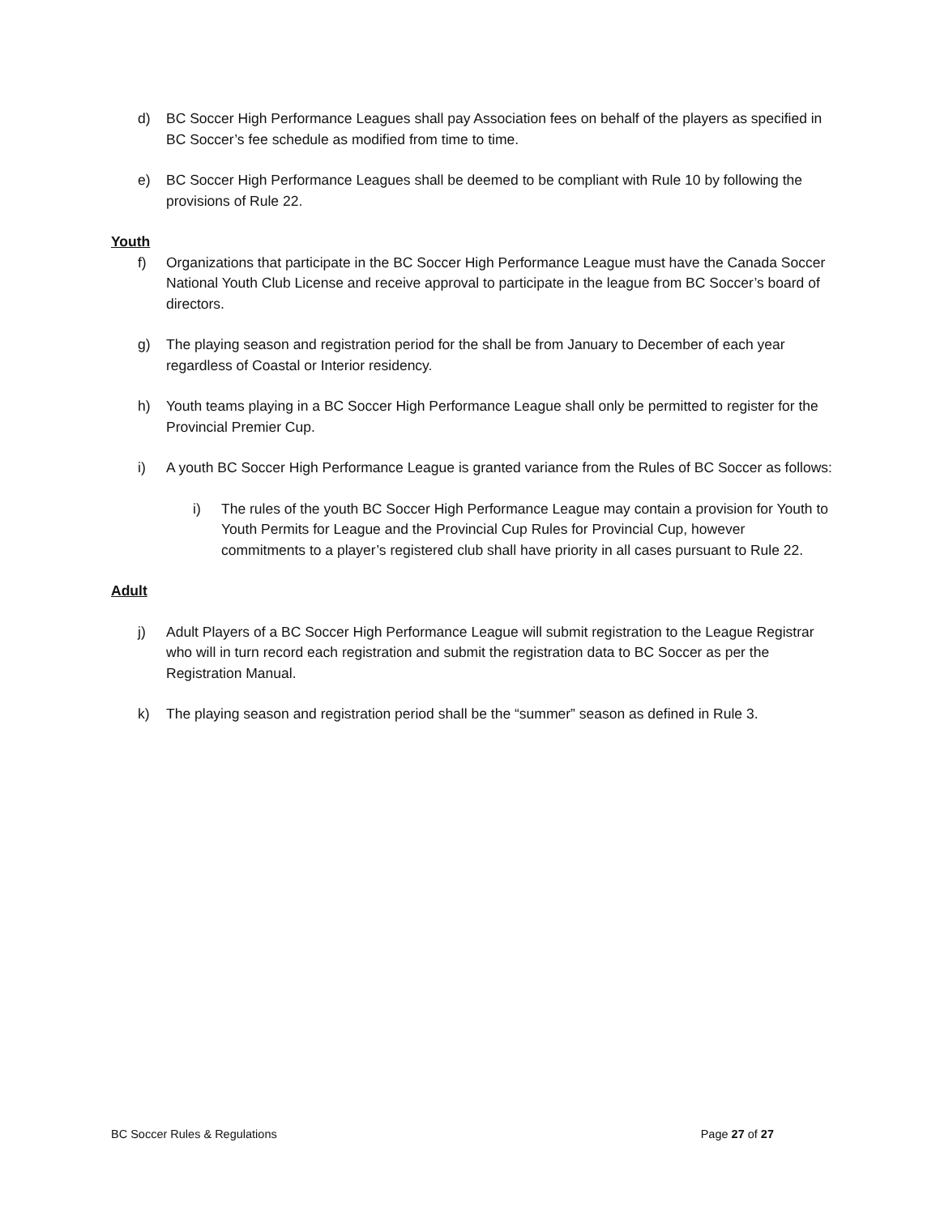d) BC Soccer High Performance Leagues shall pay Association fees on behalf of the players as specified in BC Soccer’s fee schedule as modified from time to time.
e) BC Soccer High Performance Leagues shall be deemed to be compliant with Rule 10 by following the provisions of Rule 22.
Youth
f) Organizations that participate in the BC Soccer High Performance League must have the Canada Soccer National Youth Club License and receive approval to participate in the league from BC Soccer’s board of directors.
g) The playing season and registration period for the shall be from January to December of each year regardless of Coastal or Interior residency.
h) Youth teams playing in a BC Soccer High Performance League shall only be permitted to register for the Provincial Premier Cup.
i) A youth BC Soccer High Performance League is granted variance from the Rules of BC Soccer as follows:
i) The rules of the youth BC Soccer High Performance League may contain a provision for Youth to Youth Permits for League and the Provincial Cup Rules for Provincial Cup, however commitments to a player’s registered club shall have priority in all cases pursuant to Rule 22.
Adult
j) Adult Players of a BC Soccer High Performance League will submit registration to the League Registrar who will in turn record each registration and submit the registration data to BC Soccer as per the Registration Manual.
k) The playing season and registration period shall be the “summer” season as defined in Rule 3.
BC Soccer Rules & Regulations Page 27 of 27